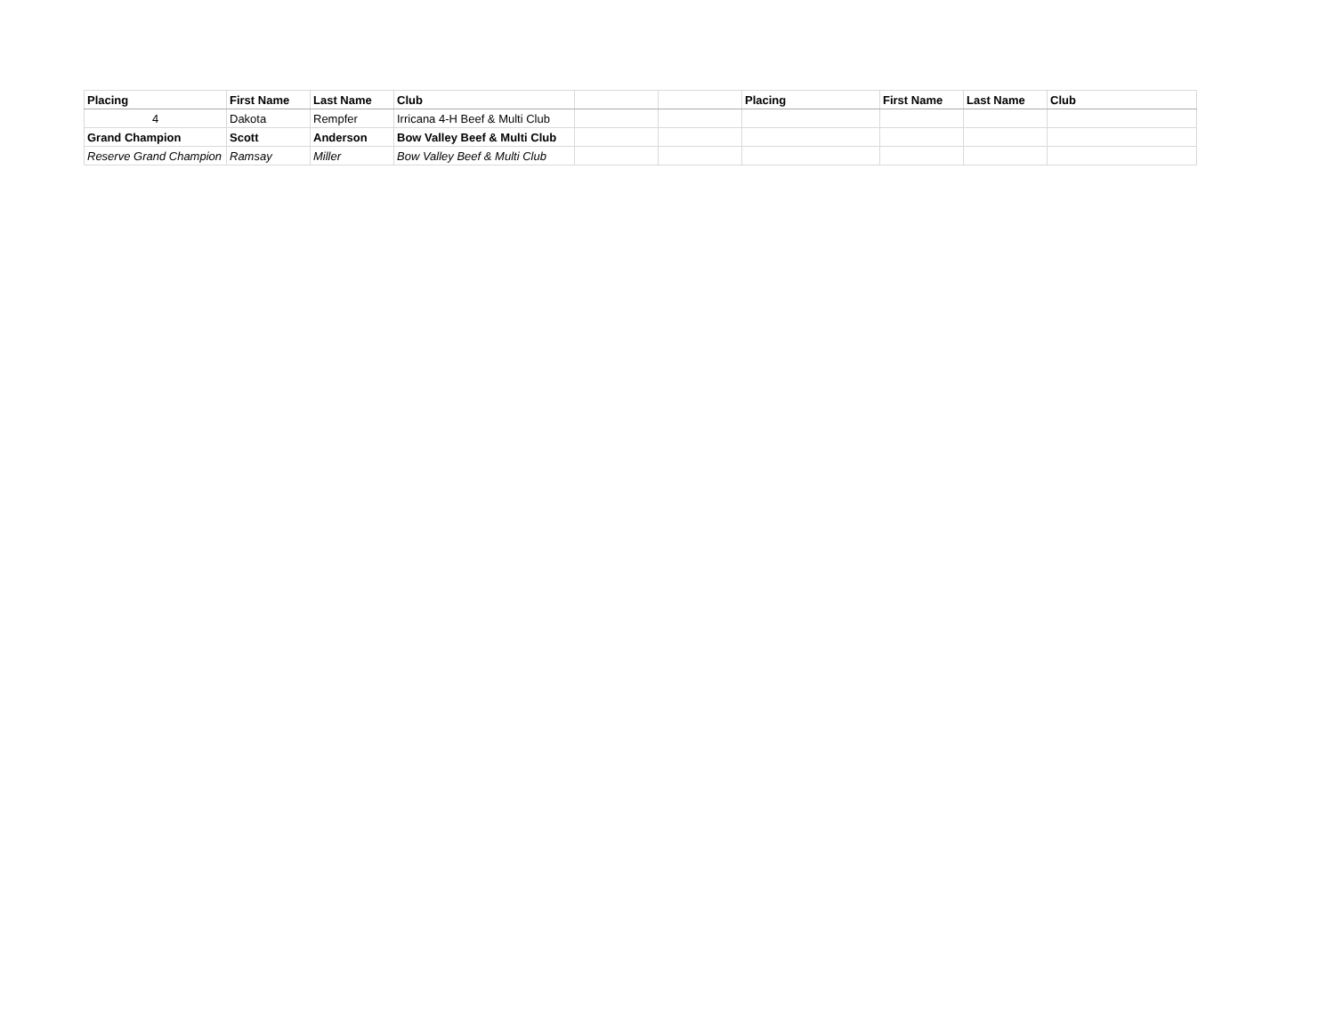| Placing | First Name | Last Name | Club | | | Placing | First Name | Last Name | Club |
| --- | --- | --- | --- | --- | --- | --- | --- | --- | --- |
| 4 | Dakota | Rempfer | Irricana 4-H Beef & Multi Club | | | | | | |
| Grand Champion | Scott | Anderson | Bow Valley Beef & Multi Club | | | | | | |
| Reserve Grand Champion | Ramsay | Miller | Bow Valley Beef & Multi Club | | | | | | |